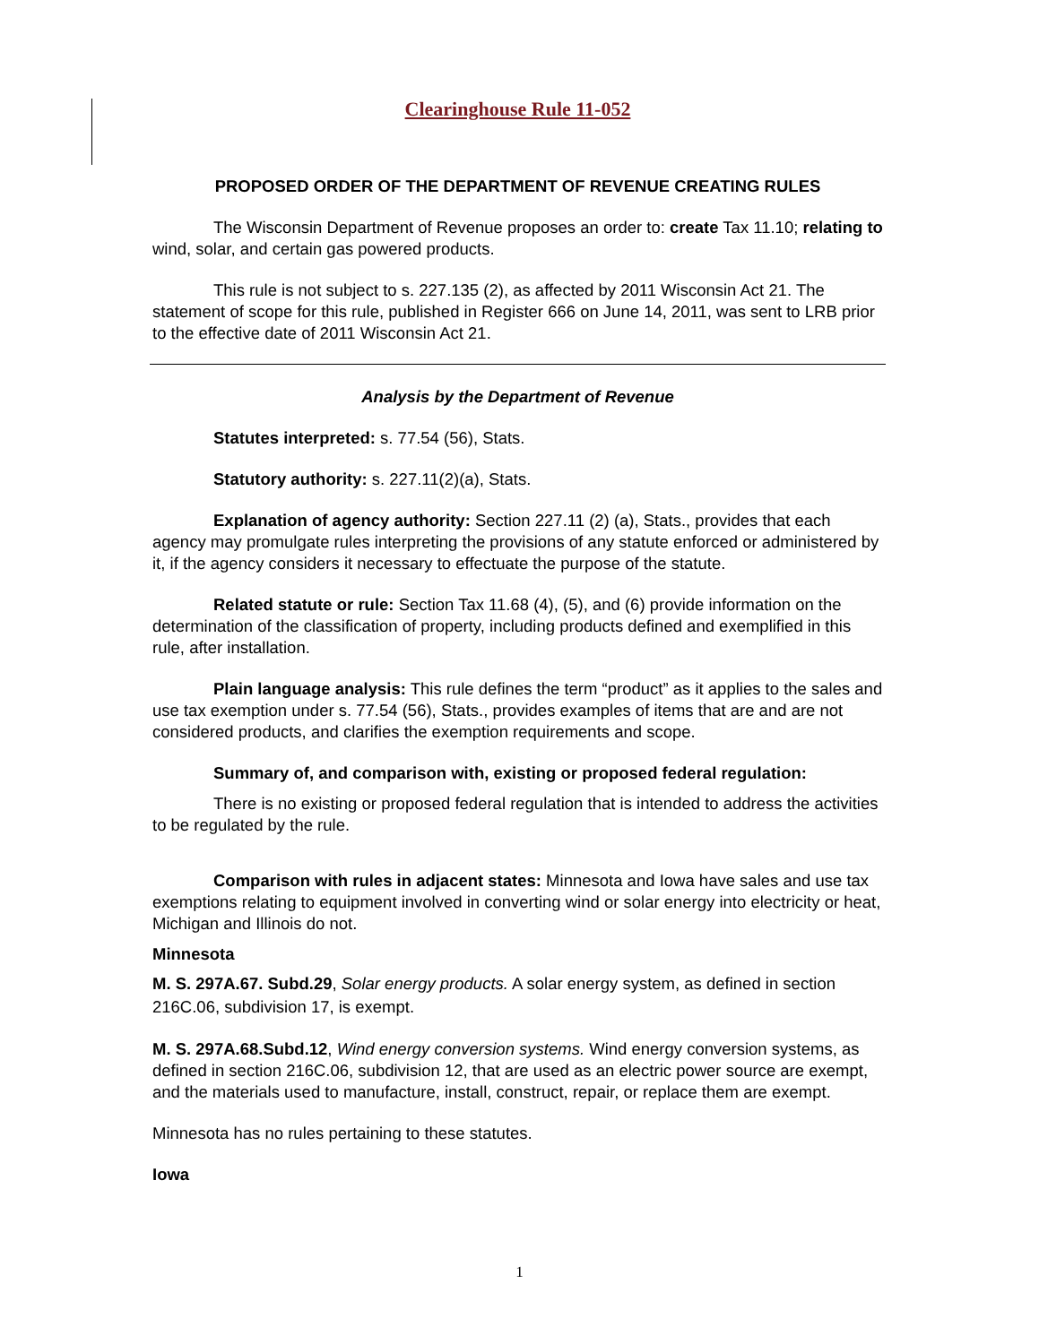Clearinghouse Rule 11-052
PROPOSED ORDER OF THE DEPARTMENT OF REVENUE CREATING RULES
The Wisconsin Department of Revenue proposes an order to: create Tax 11.10; relating to wind, solar, and certain gas powered products.
This rule is not subject to s. 227.135 (2), as affected by 2011 Wisconsin Act 21. The statement of scope for this rule, published in Register 666 on June 14, 2011, was sent to LRB prior to the effective date of 2011 Wisconsin Act 21.
Analysis by the Department of Revenue
Statutes interpreted: s. 77.54 (56), Stats.
Statutory authority: s. 227.11(2)(a), Stats.
Explanation of agency authority: Section 227.11 (2) (a), Stats., provides that each agency may promulgate rules interpreting the provisions of any statute enforced or administered by it, if the agency considers it necessary to effectuate the purpose of the statute.
Related statute or rule: Section Tax 11.68 (4), (5), and (6) provide information on the determination of the classification of property, including products defined and exemplified in this rule, after installation.
Plain language analysis: This rule defines the term “product” as it applies to the sales and use tax exemption under s. 77.54 (56), Stats., provides examples of items that are and are not considered products, and clarifies the exemption requirements and scope.
Summary of, and comparison with, existing or proposed federal regulation:
There is no existing or proposed federal regulation that is intended to address the activities to be regulated by the rule.
Comparison with rules in adjacent states: Minnesota and Iowa have sales and use tax exemptions relating to equipment involved in converting wind or solar energy into electricity or heat, Michigan and Illinois do not.
Minnesota
M. S. 297A.67. Subd.29, Solar energy products. A solar energy system, as defined in section 216C.06, subdivision 17, is exempt.
M. S. 297A.68.Subd.12, Wind energy conversion systems. Wind energy conversion systems, as defined in section 216C.06, subdivision 12, that are used as an electric power source are exempt, and the materials used to manufacture, install, construct, repair, or replace them are exempt.
Minnesota has no rules pertaining to these statutes.
Iowa
1